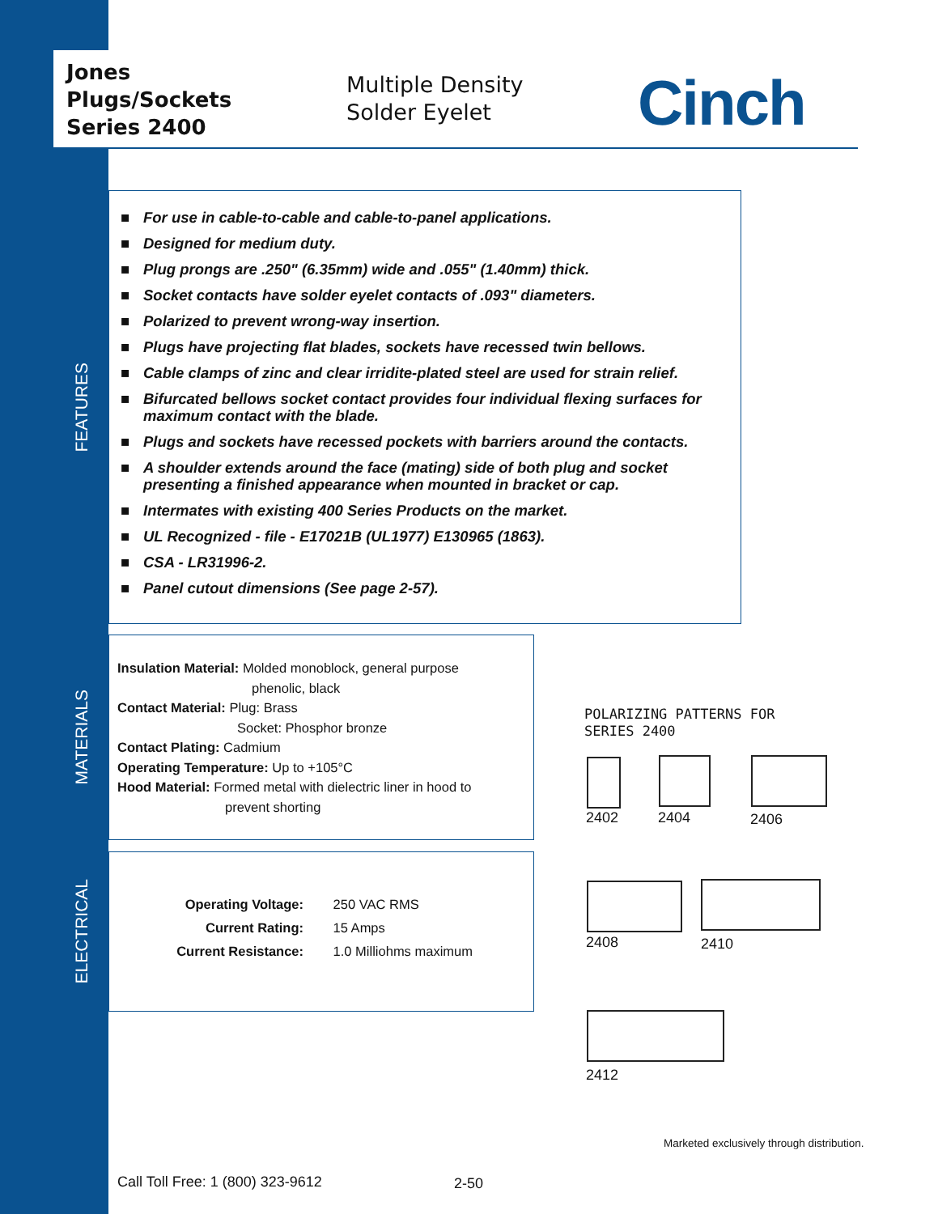Jones
Plugs/Sockets
Series 2400
Multiple Density
Solder Eyelet
Cinch
FEATURES
■ For use in cable-to-cable and cable-to-panel applications.
■ Designed for medium duty.
■ Plug prongs are .250" (6.35mm) wide and .055" (1.40mm) thick.
■ Socket contacts have solder eyelet contacts of .093" diameters.
■ Polarized to prevent wrong-way insertion.
■ Plugs have projecting flat blades, sockets have recessed twin bellows.
■ Cable clamps of zinc and clear irridite-plated steel are used for strain relief.
■ Bifurcated bellows socket contact provides four individual flexing surfaces for maximum contact with the blade.
■ Plugs and sockets have recessed pockets with barriers around the contacts.
■ A shoulder extends around the face (mating) side of both plug and socket presenting a finished appearance when mounted in bracket or cap.
■ Intermates with existing 400 Series Products on the market.
■ UL Recognized - file - E17021B (UL1977) E130965 (1863).
■ CSA - LR31996-2.
■ Panel cutout dimensions (See page 2-57).
MATERIALS
Insulation Material: Molded monoblock, general purpose
phenolic, black
Contact Material: Plug: Brass
Socket: Phosphor bronze
Contact Plating: Cadmium
Operating Temperature: Up to +105°C
Hood Material: Formed metal with dielectric liner in hood to
prevent shorting
ELECTRICAL
Operating Voltage: 250 VAC RMS
Current Rating: 15 Amps
Current Resistance: 1.0 Milliohms maximum
POLARIZING PATTERNS FOR
SERIES 2400
2402 2404 2406
2408 2410
2412
Marketed exclusively through distribution.
Call Toll Free: 1 (800) 323-9612
2-50